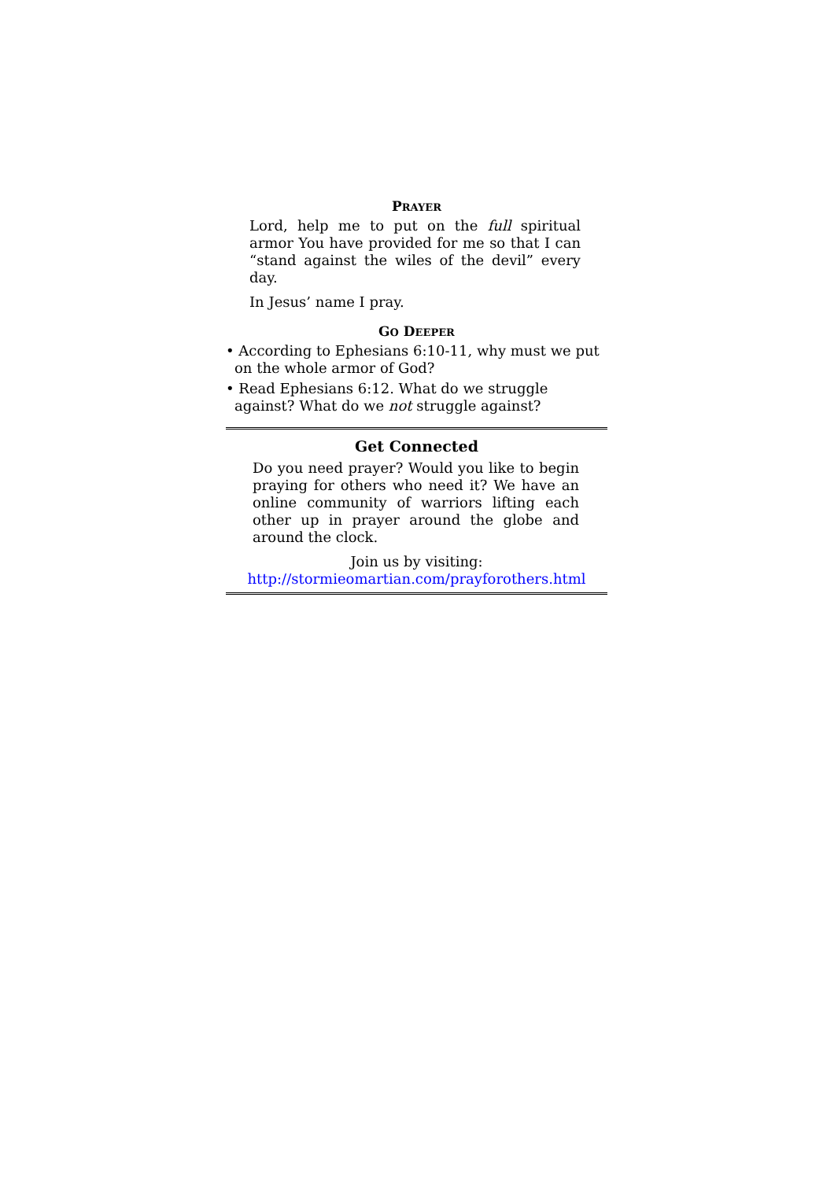PRAYER
Lord, help me to put on the full spiritual armor You have provided for me so that I can “stand against the wiles of the devil” every day.
In Jesus’ name I pray.
GO DEEPER
• According to Ephesians 6:10-11, why must we put on the whole armor of God?
• Read Ephesians 6:12. What do we struggle against? What do we not struggle against?
Get Connected
Do you need prayer? Would you like to begin praying for others who need it? We have an online community of warriors lifting each other up in prayer around the globe and around the clock.
Join us by visiting:
http://stormieomartian.com/prayforothers.html